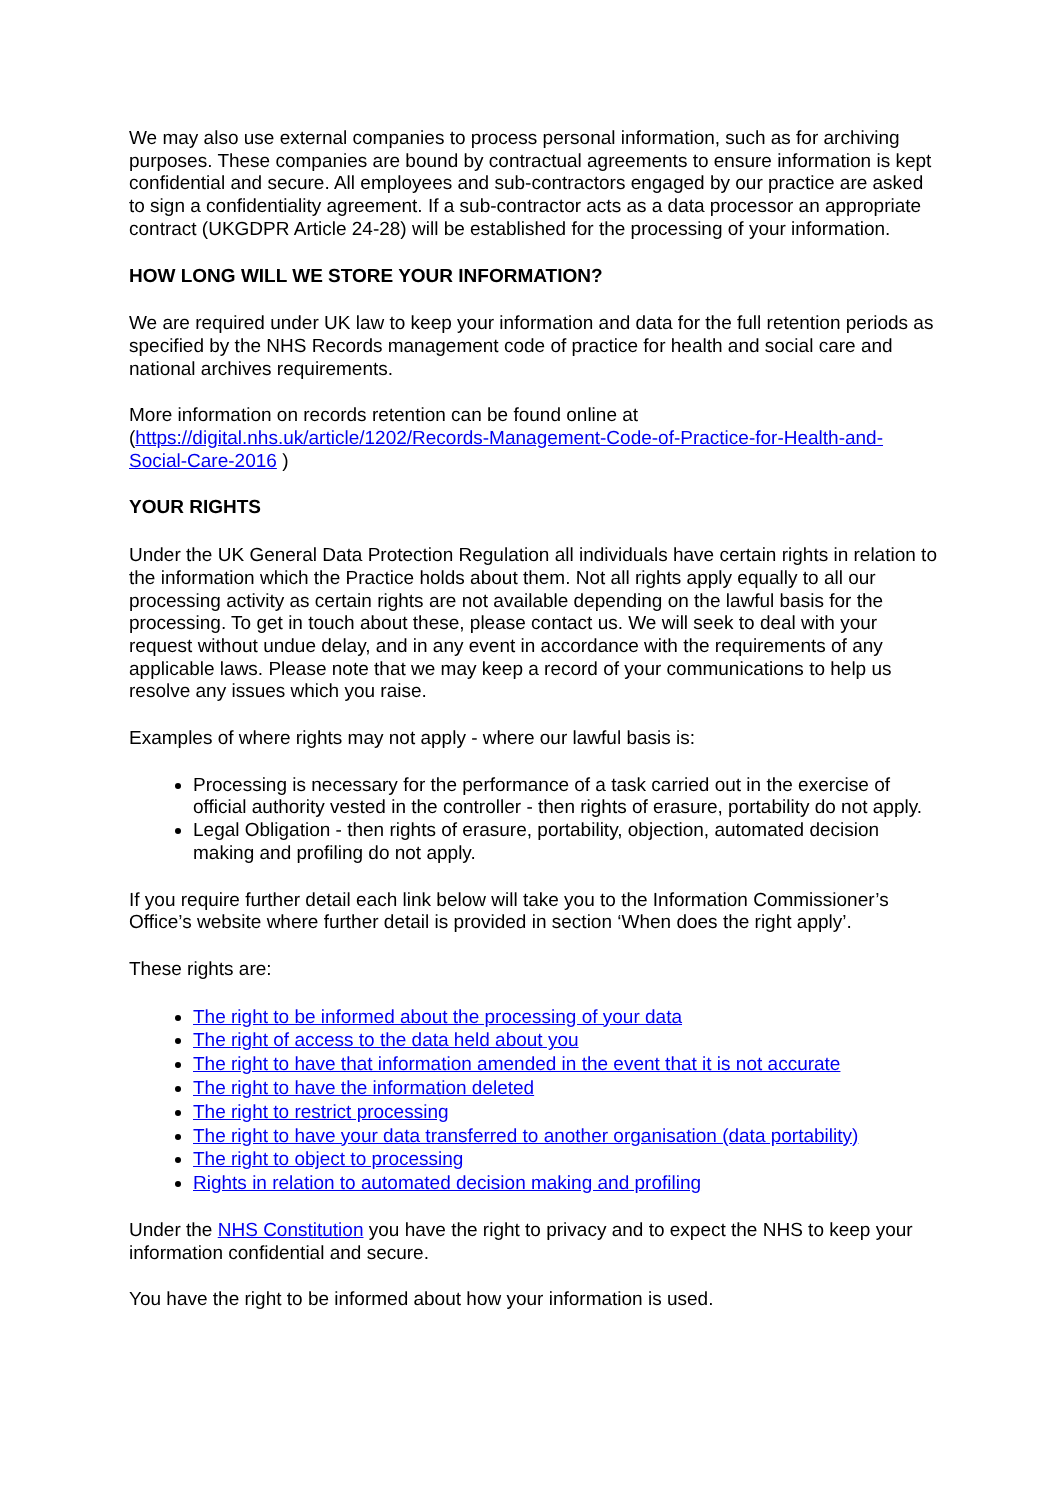We may also use external companies to process personal information, such as for archiving purposes. These companies are bound by contractual agreements to ensure information is kept confidential and secure. All employees and sub-contractors engaged by our practice are asked to sign a confidentiality agreement. If a sub-contractor acts as a data processor an appropriate contract (UKGDPR Article 24-28) will be established for the processing of your information.
HOW LONG WILL WE STORE YOUR INFORMATION?
We are required under UK law to keep your information and data for the full retention periods as specified by the NHS Records management code of practice for health and social care and national archives requirements.
More information on records retention can be found online at (https://digital.nhs.uk/article/1202/Records-Management-Code-of-Practice-for-Health-and-Social-Care-2016 )
YOUR RIGHTS
Under the UK General Data Protection Regulation all individuals have certain rights in relation to the information which the Practice holds about them. Not all rights apply equally to all our processing activity as certain rights are not available depending on the lawful basis for the processing. To get in touch about these, please contact us. We will seek to deal with your request without undue delay, and in any event in accordance with the requirements of any applicable laws. Please note that we may keep a record of your communications to help us resolve any issues which you raise.
Examples of where rights may not apply - where our lawful basis is:
Processing is necessary for the performance of a task carried out in the exercise of official authority vested in the controller - then rights of erasure, portability do not apply.
Legal Obligation - then rights of erasure, portability, objection, automated decision making and profiling do not apply.
If you require further detail each link below will take you to the Information Commissioner’s Office’s website where further detail is provided in section ‘When does the right apply’.
These rights are:
The right to be informed about the processing of your data
The right of access to the data held about you
The right to have that information amended in the event that it is not accurate
The right to have the information deleted
The right to restrict processing
The right to have your data transferred to another organisation (data portability)
The right to object to processing
Rights in relation to automated decision making and profiling
Under the NHS Constitution you have the right to privacy and to expect the NHS to keep your information confidential and secure.
You have the right to be informed about how your information is used.